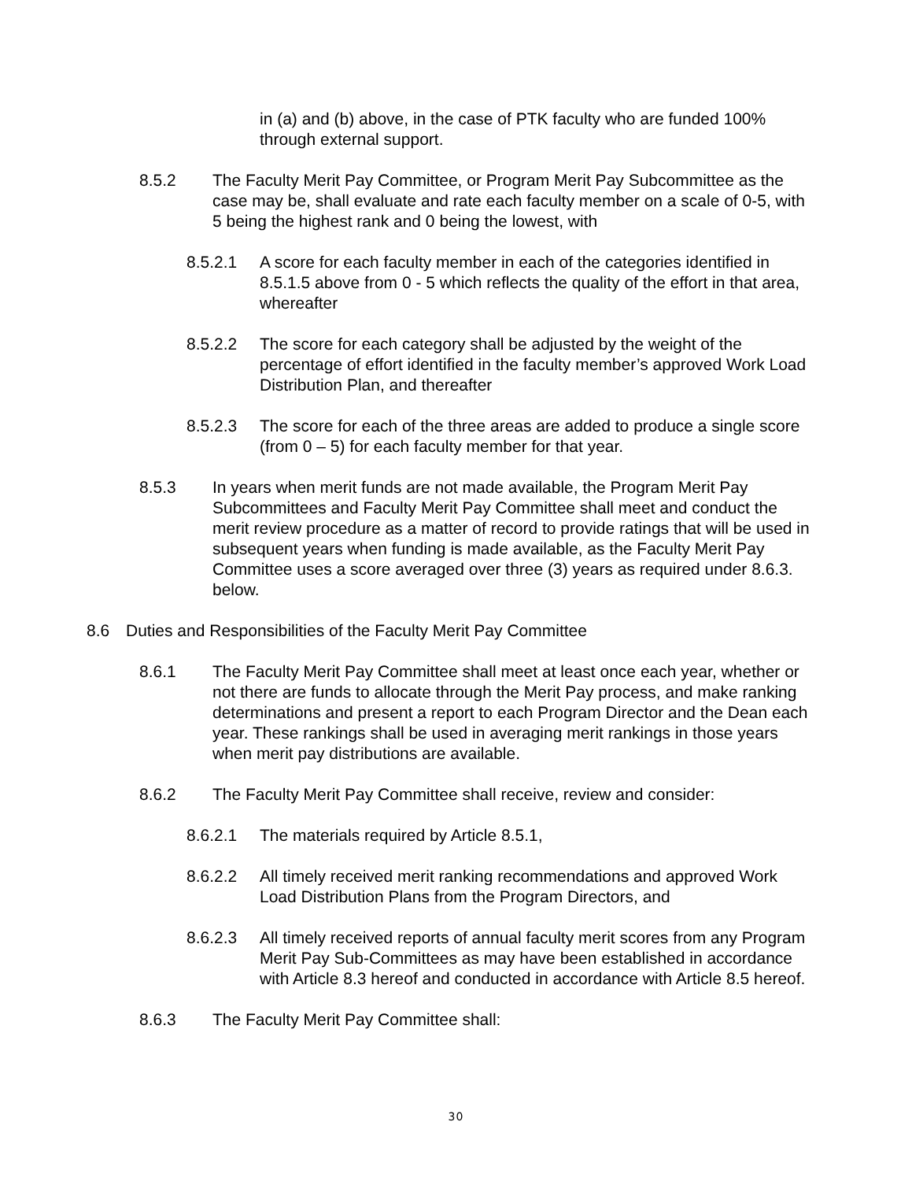in (a) and (b) above, in the case of PTK faculty who are funded 100% through external support.
8.5.2 The Faculty Merit Pay Committee, or Program Merit Pay Subcommittee as the case may be, shall evaluate and rate each faculty member on a scale of 0-5, with 5 being the highest rank and 0 being the lowest, with
8.5.2.1 A score for each faculty member in each of the categories identified in 8.5.1.5 above from 0 - 5 which reflects the quality of the effort in that area, whereafter
8.5.2.2 The score for each category shall be adjusted by the weight of the percentage of effort identified in the faculty member’s approved Work Load Distribution Plan, and thereafter
8.5.2.3 The score for each of the three areas are added to produce a single score (from 0 – 5) for each faculty member for that year.
8.5.3 In years when merit funds are not made available, the Program Merit Pay Subcommittees and Faculty Merit Pay Committee shall meet and conduct the merit review procedure as a matter of record to provide ratings that will be used in subsequent years when funding is made available, as the Faculty Merit Pay Committee uses a score averaged over three (3) years as required under 8.6.3. below.
8.6 Duties and Responsibilities of the Faculty Merit Pay Committee
8.6.1 The Faculty Merit Pay Committee shall meet at least once each year, whether or not there are funds to allocate through the Merit Pay process, and make ranking determinations and present a report to each Program Director and the Dean each year. These rankings shall be used in averaging merit rankings in those years when merit pay distributions are available.
8.6.2 The Faculty Merit Pay Committee shall receive, review and consider:
8.6.2.1 The materials required by Article 8.5.1,
8.6.2.2 All timely received merit ranking recommendations and approved Work Load Distribution Plans from the Program Directors, and
8.6.2.3 All timely received reports of annual faculty merit scores from any Program Merit Pay Sub-Committees as may have been established in accordance with Article 8.3 hereof and conducted in accordance with Article 8.5 hereof.
8.6.3 The Faculty Merit Pay Committee shall:
30